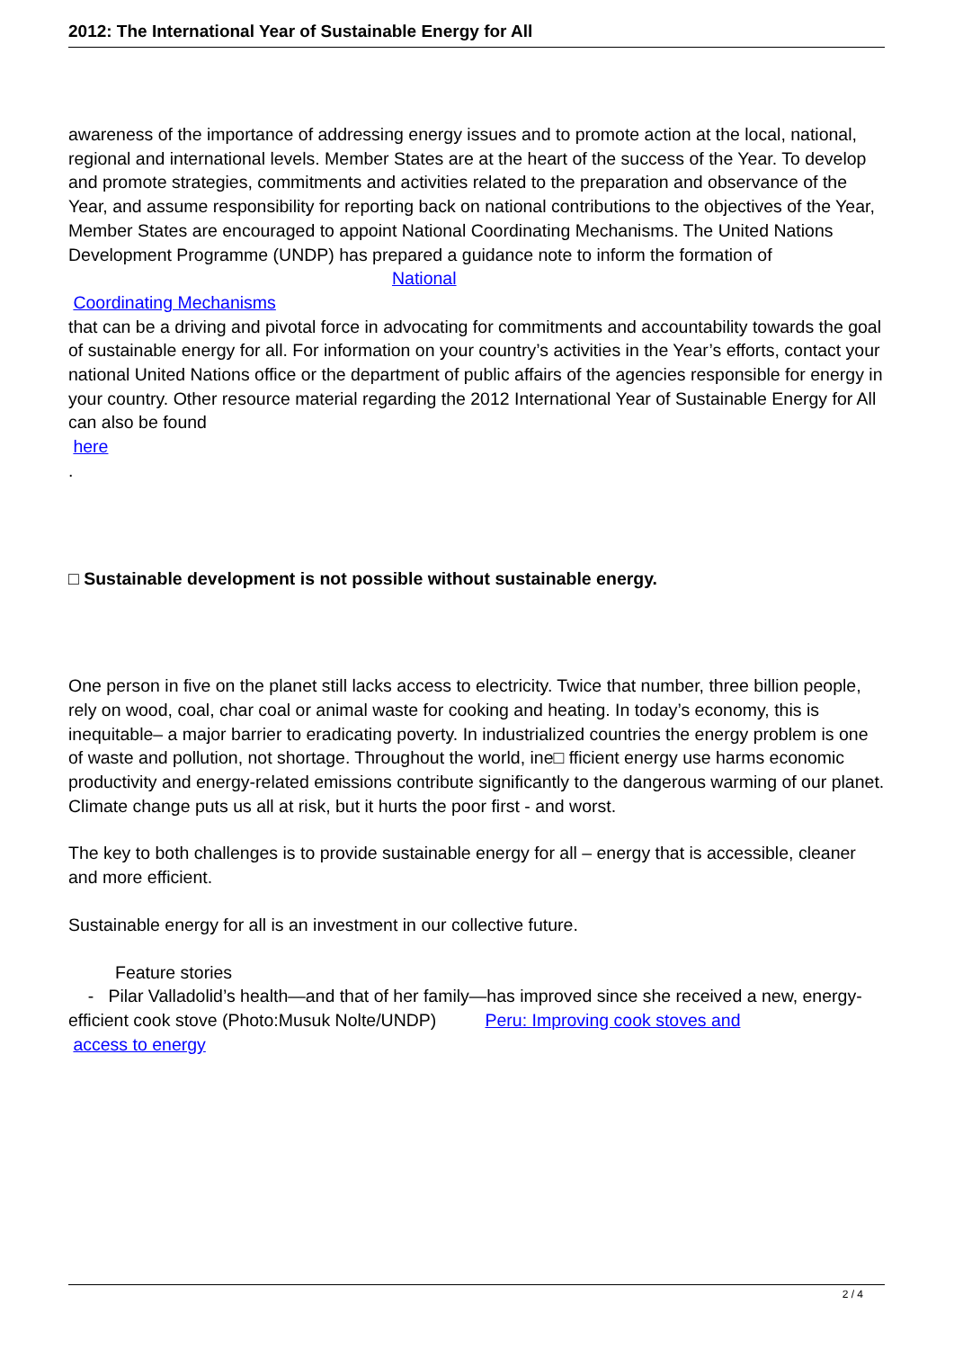2012: The International Year of Sustainable Energy for All
awareness of the importance of addressing energy issues and to promote action at the local, national, regional and international levels. Member States are at the heart of the success of the Year. To develop and promote strategies, commitments and activities related to the preparation and observance of the Year, and assume responsibility for reporting back on national contributions to the objectives of the Year, Member States are encouraged to appoint National Coordinating Mechanisms. The United Nations Development Programme (UNDP) has prepared a guidance note to inform the formation of National
Coordinating Mechanisms
that can be a driving and pivotal force in advocating for commitments and accountability towards the goal of sustainable energy for all. For information on your country’s activities in the Year’s efforts, contact your national United Nations office or the department of public affairs of the agencies responsible for energy in your country. Other resource material regarding the 2012 International Year of Sustainable Energy for All can also be found
here
.
□ Sustainable development is not possible without sustainable energy.
One person in five on the planet still lacks access to electricity. Twice that number, three billion people, rely on wood, coal, char coal or animal waste for cooking and heating. In today’s economy, this is inequitable– a major barrier to eradicating poverty. In industrialized countries the energy problem is one of waste and pollution, not shortage. Throughout the world, ine□ fficient energy use harms economic productivity and energy-related emissions contribute significantly to the dangerous warming of our planet. Climate change puts us all at risk, but it hurts the poor first - and worst.
The key to both challenges is to provide sustainable energy for all – energy that is accessible, cleaner and more efficient.
Sustainable energy for all is an investment in our collective future.
Feature stories
- Pilar Valladolid’s health—and that of her family—has improved since she received a new, energy-efficient cook stove (Photo:Musuk Nolte/UNDP) Peru: Improving cook stoves and
access to energy
2 / 4